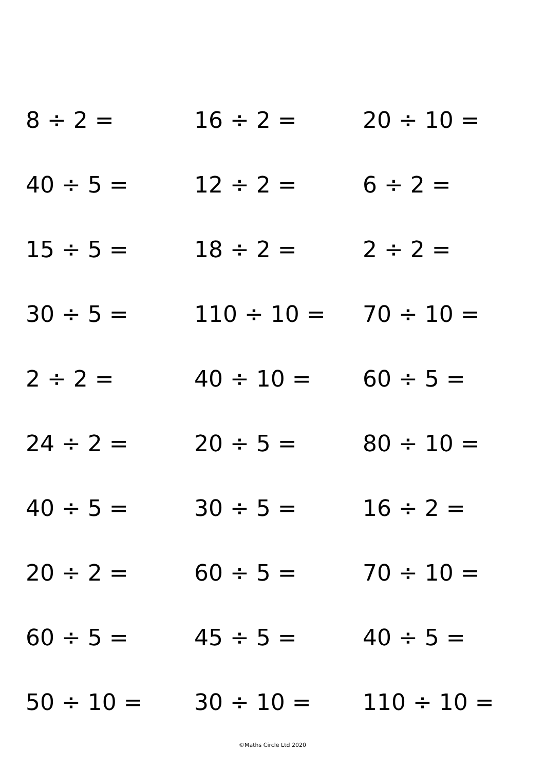| 8 ÷ 2 = | 16 ÷ 2 = | 20 ÷ 10 = |
| 40 ÷ 5 = | 12 ÷ 2 = | 6 ÷ 2 = |
| 15 ÷ 5 = | 18 ÷ 2 = | 2 ÷ 2 = |
| 30 ÷ 5 = | 110 ÷ 10 = | 70 ÷ 10 = |
| 2 ÷ 2 = | 40 ÷ 10 = | 60 ÷ 5 = |
| 24 ÷ 2 = | 20 ÷ 5 = | 80 ÷ 10 = |
| 40 ÷ 5 = | 30 ÷ 5 = | 16 ÷ 2 = |
| 20 ÷ 2 = | 60 ÷ 5 = | 70 ÷ 10 = |
| 60 ÷ 5 = | 45 ÷ 5 = | 40 ÷ 5 = |
| 50 ÷ 10 = | 30 ÷ 10 = | 110 ÷ 10 = |
©Maths Circle Ltd 2020